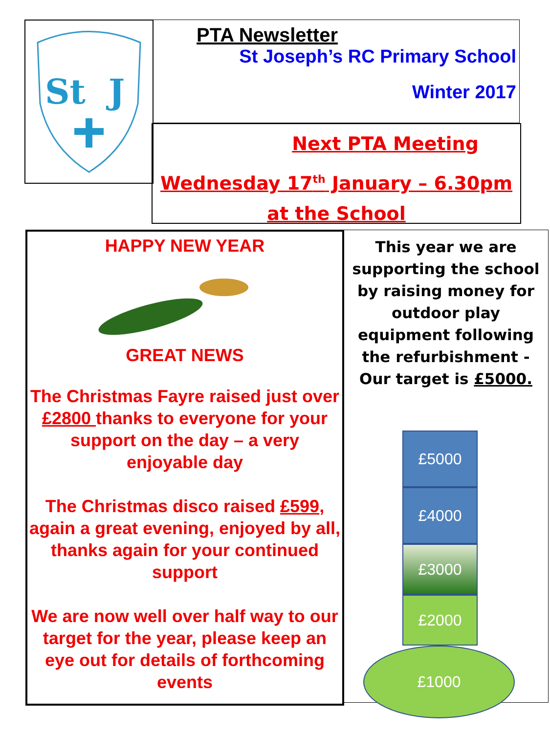St
J
PTA Newsletter
St Joseph’s RC Primary School
Winter 2017
Next PTA Meeting
Wednesday 17<sup>th</sup> January – 6.30pm at the School
HAPPY NEW YEAR
GREAT NEWS
The Christmas Fayre raised just over £2800 thanks to everyone for your support on the day – a very enjoyable day
The Christmas disco raised £599, again a great evening, enjoyed by all, thanks again for your continued support
We are now well over half way to our target for the year, please keep an eye out for details of forthcoming events
This year we are supporting the school by raising money for outdoor play equipment following the refurbishment -
Our target is £5000.
£5000
£4000
£3000
£2000
£1000